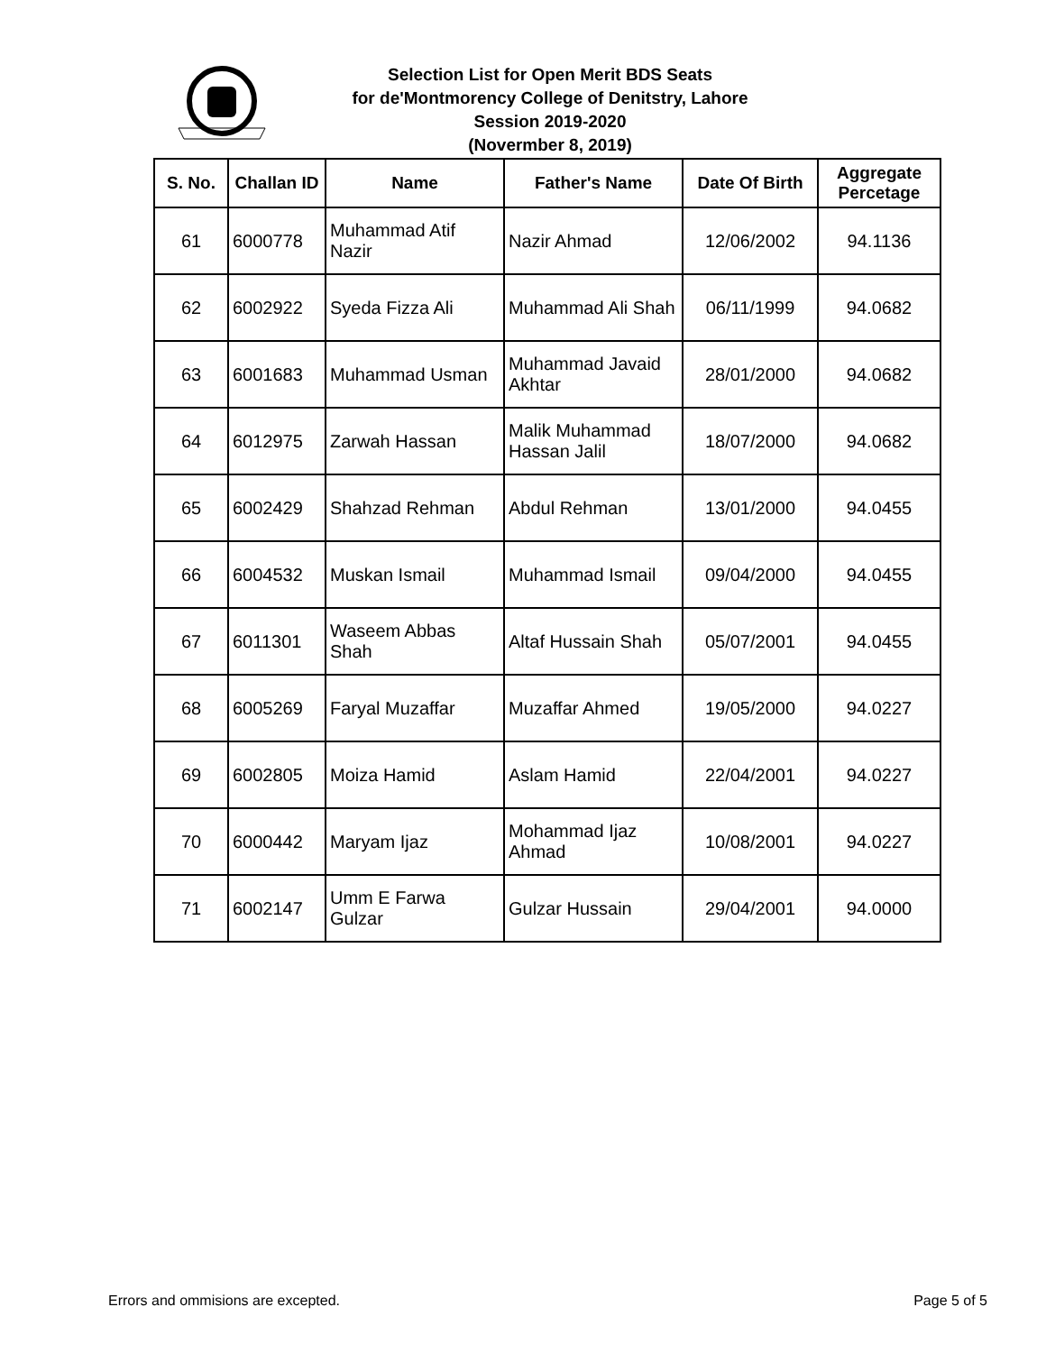Selection List for Open Merit BDS Seats
for de'Montmorency College of Denitstry, Lahore
Session 2019-2020
(Novermber 8, 2019)
| S. No. | Challan ID | Name | Father's Name | Date Of Birth | Aggregate Percetage |
| --- | --- | --- | --- | --- | --- |
| 61 | 6000778 | Muhammad Atif Nazir | Nazir Ahmad | 12/06/2002 | 94.1136 |
| 62 | 6002922 | Syeda Fizza Ali | Muhammad Ali Shah | 06/11/1999 | 94.0682 |
| 63 | 6001683 | Muhammad Usman | Muhammad Javaid Akhtar | 28/01/2000 | 94.0682 |
| 64 | 6012975 | Zarwah Hassan | Malik Muhammad Hassan Jalil | 18/07/2000 | 94.0682 |
| 65 | 6002429 | Shahzad Rehman | Abdul Rehman | 13/01/2000 | 94.0455 |
| 66 | 6004532 | Muskan Ismail | Muhammad Ismail | 09/04/2000 | 94.0455 |
| 67 | 6011301 | Waseem Abbas Shah | Altaf Hussain Shah | 05/07/2001 | 94.0455 |
| 68 | 6005269 | Faryal Muzaffar | Muzaffar Ahmed | 19/05/2000 | 94.0227 |
| 69 | 6002805 | Moiza Hamid | Aslam Hamid | 22/04/2001 | 94.0227 |
| 70 | 6000442 | Maryam Ijaz | Mohammad Ijaz Ahmad | 10/08/2001 | 94.0227 |
| 71 | 6002147 | Umm E Farwa Gulzar | Gulzar Hussain | 29/04/2001 | 94.0000 |
Errors and ommisions are excepted. Page 5 of 5